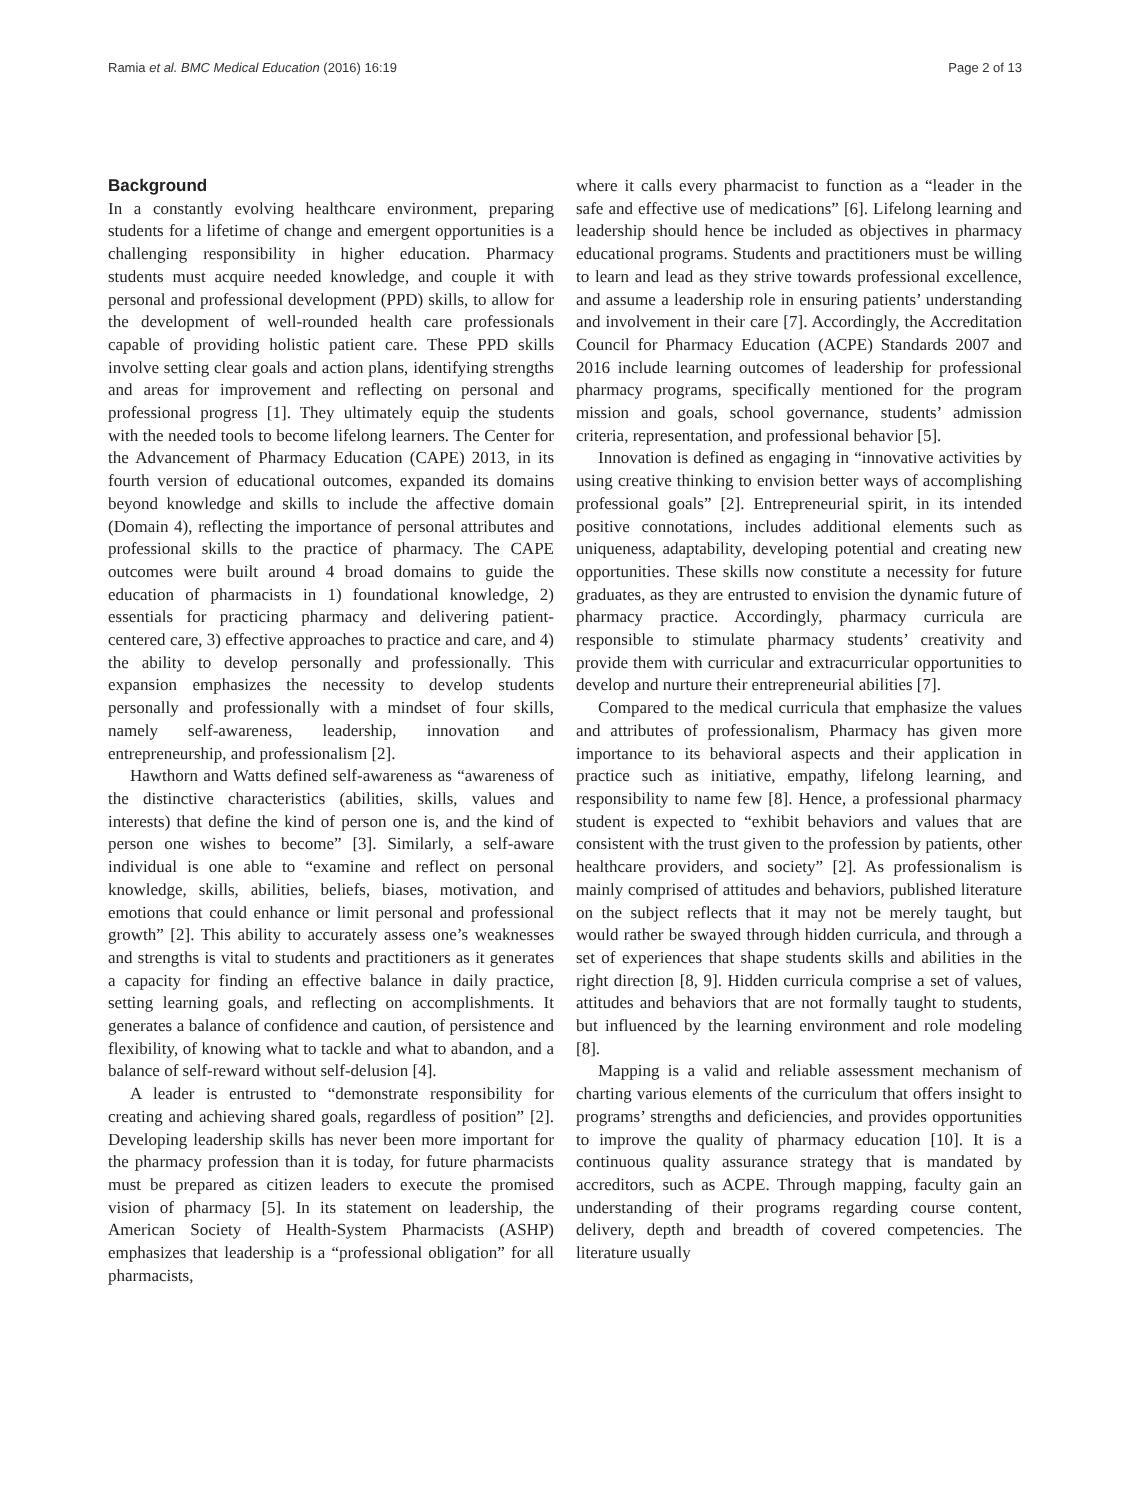Ramia et al. BMC Medical Education (2016) 16:19 Page 2 of 13
Background
In a constantly evolving healthcare environment, preparing students for a lifetime of change and emergent opportunities is a challenging responsibility in higher education. Pharmacy students must acquire needed knowledge, and couple it with personal and professional development (PPD) skills, to allow for the development of well-rounded health care professionals capable of providing holistic patient care. These PPD skills involve setting clear goals and action plans, identifying strengths and areas for improvement and reflecting on personal and professional progress [1]. They ultimately equip the students with the needed tools to become lifelong learners. The Center for the Advancement of Pharmacy Education (CAPE) 2013, in its fourth version of educational outcomes, expanded its domains beyond knowledge and skills to include the affective domain (Domain 4), reflecting the importance of personal attributes and professional skills to the practice of pharmacy. The CAPE outcomes were built around 4 broad domains to guide the education of pharmacists in 1) foundational knowledge, 2) essentials for practicing pharmacy and delivering patient-centered care, 3) effective approaches to practice and care, and 4) the ability to develop personally and professionally. This expansion emphasizes the necessity to develop students personally and professionally with a mindset of four skills, namely self-awareness, leadership, innovation and entrepreneurship, and professionalism [2].
Hawthorn and Watts defined self-awareness as “awareness of the distinctive characteristics (abilities, skills, values and interests) that define the kind of person one is, and the kind of person one wishes to become” [3]. Similarly, a self-aware individual is one able to “examine and reflect on personal knowledge, skills, abilities, beliefs, biases, motivation, and emotions that could enhance or limit personal and professional growth” [2]. This ability to accurately assess one’s weaknesses and strengths is vital to students and practitioners as it generates a capacity for finding an effective balance in daily practice, setting learning goals, and reflecting on accomplishments. It generates a balance of confidence and caution, of persistence and flexibility, of knowing what to tackle and what to abandon, and a balance of self-reward without self-delusion [4].
A leader is entrusted to “demonstrate responsibility for creating and achieving shared goals, regardless of position” [2]. Developing leadership skills has never been more important for the pharmacy profession than it is today, for future pharmacists must be prepared as citizen leaders to execute the promised vision of pharmacy [5]. In its statement on leadership, the American Society of Health-System Pharmacists (ASHP) emphasizes that leadership is a “professional obligation” for all pharmacists,
where it calls every pharmacist to function as a “leader in the safe and effective use of medications” [6]. Lifelong learning and leadership should hence be included as objectives in pharmacy educational programs. Students and practitioners must be willing to learn and lead as they strive towards professional excellence, and assume a leadership role in ensuring patients’ understanding and involvement in their care [7]. Accordingly, the Accreditation Council for Pharmacy Education (ACPE) Standards 2007 and 2016 include learning outcomes of leadership for professional pharmacy programs, specifically mentioned for the program mission and goals, school governance, students’ admission criteria, representation, and professional behavior [5].
Innovation is defined as engaging in “innovative activities by using creative thinking to envision better ways of accomplishing professional goals” [2]. Entrepreneurial spirit, in its intended positive connotations, includes additional elements such as uniqueness, adaptability, developing potential and creating new opportunities. These skills now constitute a necessity for future graduates, as they are entrusted to envision the dynamic future of pharmacy practice. Accordingly, pharmacy curricula are responsible to stimulate pharmacy students’ creativity and provide them with curricular and extracurricular opportunities to develop and nurture their entrepreneurial abilities [7].
Compared to the medical curricula that emphasize the values and attributes of professionalism, Pharmacy has given more importance to its behavioral aspects and their application in practice such as initiative, empathy, lifelong learning, and responsibility to name few [8]. Hence, a professional pharmacy student is expected to “exhibit behaviors and values that are consistent with the trust given to the profession by patients, other healthcare providers, and society” [2]. As professionalism is mainly comprised of attitudes and behaviors, published literature on the subject reflects that it may not be merely taught, but would rather be swayed through hidden curricula, and through a set of experiences that shape students skills and abilities in the right direction [8, 9]. Hidden curricula comprise a set of values, attitudes and behaviors that are not formally taught to students, but influenced by the learning environment and role modeling [8].
Mapping is a valid and reliable assessment mechanism of charting various elements of the curriculum that offers insight to programs’ strengths and deficiencies, and provides opportunities to improve the quality of pharmacy education [10]. It is a continuous quality assurance strategy that is mandated by accreditors, such as ACPE. Through mapping, faculty gain an understanding of their programs regarding course content, delivery, depth and breadth of covered competencies. The literature usually